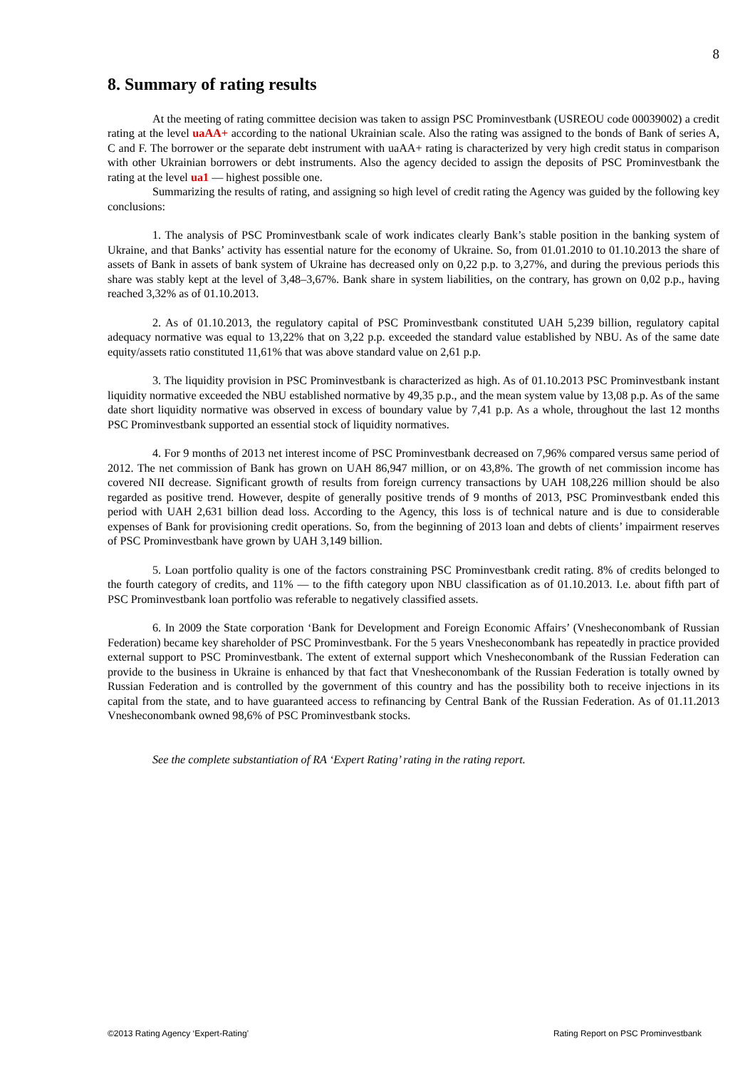8
8. Summary of rating results
At the meeting of rating committee decision was taken to assign PSC Prominvestbank (USREOU code 00039002) a credit rating at the level uaAA+ according to the national Ukrainian scale. Also the rating was assigned to the bonds of Bank of series A, C and F. The borrower or the separate debt instrument with uaAA+ rating is characterized by very high credit status in comparison with other Ukrainian borrowers or debt instruments. Also the agency decided to assign the deposits of PSC Prominvestbank the rating at the level ua1 — highest possible one.
Summarizing the results of rating, and assigning so high level of credit rating the Agency was guided by the following key conclusions:
1. The analysis of PSC Prominvestbank scale of work indicates clearly Bank’s stable position in the banking system of Ukraine, and that Banks’ activity has essential nature for the economy of Ukraine. So, from 01.01.2010 to 01.10.2013 the share of assets of Bank in assets of bank system of Ukraine has decreased only on 0,22 p.p. to 3,27%, and during the previous periods this share was stably kept at the level of 3,48–3,67%. Bank share in system liabilities, on the contrary, has grown on 0,02 p.p., having reached 3,32% as of 01.10.2013.
2. As of 01.10.2013, the regulatory capital of PSC Prominvestbank constituted UAH 5,239 billion, regulatory capital adequacy normative was equal to 13,22% that on 3,22 p.p. exceeded the standard value established by NBU. As of the same date equity/assets ratio constituted 11,61% that was above standard value on 2,61 p.p.
3. The liquidity provision in PSC Prominvestbank is characterized as high. As of 01.10.2013 PSC Prominvestbank instant liquidity normative exceeded the NBU established normative by 49,35 p.p., and the mean system value by 13,08 p.p. As of the same date short liquidity normative was observed in excess of boundary value by 7,41 p.p. As a whole, throughout the last 12 months PSC Prominvestbank supported an essential stock of liquidity normatives.
4. For 9 months of 2013 net interest income of PSC Prominvestbank decreased on 7,96% compared versus same period of 2012. The net commission of Bank has grown on UAH 86,947 million, or on 43,8%. The growth of net commission income has covered NII decrease. Significant growth of results from foreign currency transactions by UAH 108,226 million should be also regarded as positive trend. However, despite of generally positive trends of 9 months of 2013, PSC Prominvestbank ended this period with UAH 2,631 billion dead loss. According to the Agency, this loss is of technical nature and is due to considerable expenses of Bank for provisioning credit operations. So, from the beginning of 2013 loan and debts of clients’ impairment reserves of PSC Prominvestbank have grown by UAH 3,149 billion.
5. Loan portfolio quality is one of the factors constraining PSC Prominvestbank credit rating. 8% of credits belonged to the fourth category of credits, and 11% — to the fifth category upon NBU classification as of 01.10.2013. I.e. about fifth part of PSC Prominvestbank loan portfolio was referable to negatively classified assets.
6. In 2009 the State corporation ‘Bank for Development and Foreign Economic Affairs’ (Vnesheconombank of Russian Federation) became key shareholder of PSC Prominvestbank. For the 5 years Vnesheconombank has repeatedly in practice provided external support to PSC Prominvestbank. The extent of external support which Vnesheconombank of the Russian Federation can provide to the business in Ukraine is enhanced by that fact that Vnesheconombank of the Russian Federation is totally owned by Russian Federation and is controlled by the government of this country and has the possibility both to receive injections in its capital from the state, and to have guaranteed access to refinancing by Central Bank of the Russian Federation. As of 01.11.2013 Vnesheconombank owned 98,6% of PSC Prominvestbank stocks.
See the complete substantiation of RA ‘Expert Rating’ rating in the rating report.
©2013 Rating Agency ‘Expert-Rating’ Rating Report on PSC Prominvestbank